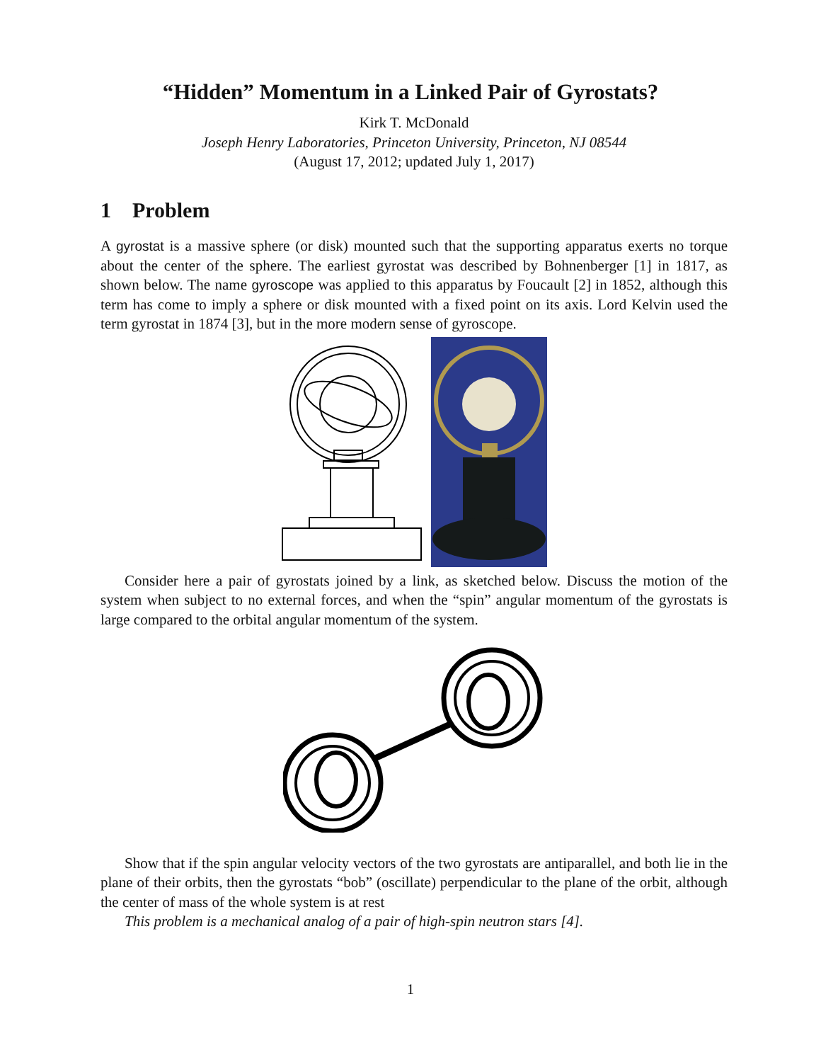“Hidden” Momentum in a Linked Pair of Gyrostats?
Kirk T. McDonald
Joseph Henry Laboratories, Princeton University, Princeton, NJ 08544
(August 17, 2012; updated July 1, 2017)
1 Problem
A gyrostat is a massive sphere (or disk) mounted such that the supporting apparatus exerts no torque about the center of the sphere. The earliest gyrostat was described by Bohnenberger [1] in 1817, as shown below. The name gyroscope was applied to this apparatus by Foucault [2] in 1852, although this term has come to imply a sphere or disk mounted with a fixed point on its axis. Lord Kelvin used the term gyrostat in 1874 [3], but in the more modern sense of gyroscope.
Consider here a pair of gyrostats joined by a link, as sketched below. Discuss the motion of the system when subject to no external forces, and when the “spin” angular momentum of the gyrostats is large compared to the orbital angular momentum of the system.
Show that if the spin angular velocity vectors of the two gyrostats are antiparallel, and both lie in the plane of their orbits, then the gyrostats “bob” (oscillate) perpendicular to the plane of the orbit, although the center of mass of the whole system is at rest
This problem is a mechanical analog of a pair of high-spin neutron stars [4].
1